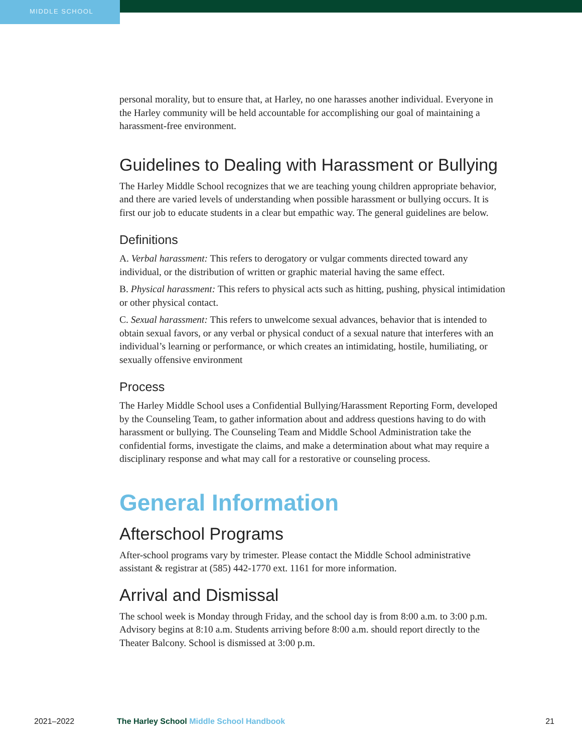MIDDLE SCHOOL
personal morality, but to ensure that, at Harley, no one harasses another individual. Everyone in the Harley community will be held accountable for accomplishing our goal of maintaining a harassment-free environment.
Guidelines to Dealing with Harassment or Bullying
The Harley Middle School recognizes that we are teaching young children appropriate behavior, and there are varied levels of understanding when possible harassment or bullying occurs. It is first our job to educate students in a clear but empathic way. The general guidelines are below.
Definitions
A. Verbal harassment: This refers to derogatory or vulgar comments directed toward any individual, or the distribution of written or graphic material having the same effect.
B. Physical harassment: This refers to physical acts such as hitting, pushing, physical intimidation or other physical contact.
C. Sexual harassment: This refers to unwelcome sexual advances, behavior that is intended to obtain sexual favors, or any verbal or physical conduct of a sexual nature that interferes with an individual’s learning or performance, or which creates an intimidating, hostile, humiliating, or sexually offensive environment
Process
The Harley Middle School uses a Confidential Bullying/Harassment Reporting Form, developed by the Counseling Team, to gather information about and address questions having to do with harassment or bullying. The Counseling Team and Middle School Administration take the confidential forms, investigate the claims, and make a determination about what may require a disciplinary response and what may call for a restorative or counseling process.
General Information
Afterschool Programs
After-school programs vary by trimester. Please contact the Middle School administrative assistant & registrar at (585) 442-1770 ext. 1161 for more information.
Arrival and Dismissal
The school week is Monday through Friday, and the school day is from 8:00 a.m. to 3:00 p.m. Advisory begins at 8:10 a.m. Students arriving before 8:00 a.m. should report directly to the Theater Balcony. School is dismissed at 3:00 p.m.
2021–2022 The Harley School Middle School Handbook 21